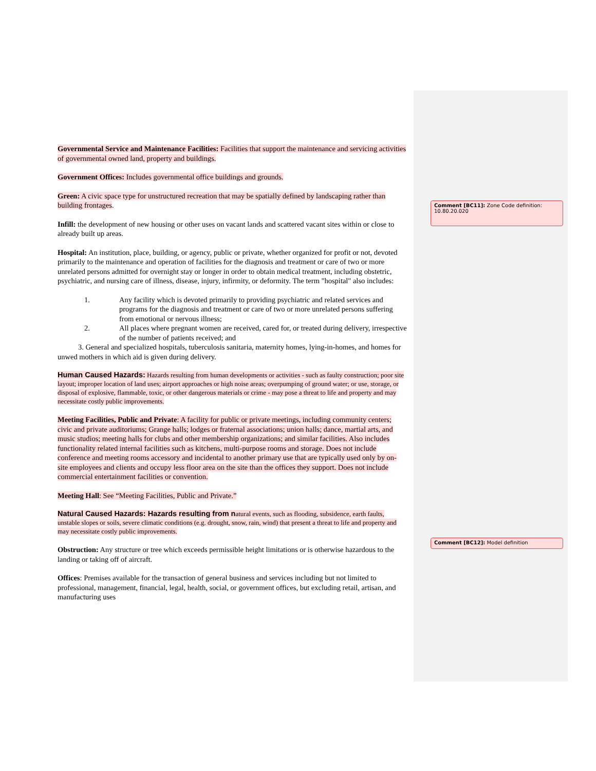Comment [BC11]: Zone Code definition: 10.80.20.020
Comment [BC12]: Model definition
Governmental Service and Maintenance Facilities: Facilities that support the maintenance and servicing activities of governmental owned land, property and buildings.
Government Offices: Includes governmental office buildings and grounds.
Green: A civic space type for unstructured recreation that may be spatially defined by landscaping rather than building frontages.
Infill: the development of new housing or other uses on vacant lands and scattered vacant sites within or close to already built up areas.
Hospital: An institution, place, building, or agency, public or private, whether organized for profit or not, devoted primarily to the maintenance and operation of facilities for the diagnosis and treatment or care of two or more unrelated persons admitted for overnight stay or longer in order to obtain medical treatment, including obstetric, psychiatric, and nursing care of illness, disease, injury, infirmity, or deformity. The term "hospital" also includes:
1. Any facility which is devoted primarily to providing psychiatric and related services and programs for the diagnosis and treatment or care of two or more unrelated persons suffering from emotional or nervous illness;
2. All places where pregnant women are received, cared for, or treated during delivery, irrespective of the number of patients received; and
3. General and specialized hospitals, tuberculosis sanitaria, maternity homes, lying-in-homes, and homes for unwed mothers in which aid is given during delivery.
Human Caused Hazards: Hazards resulting from human developments or activities - such as faulty construction; poor site layout; improper location of land uses; airport approaches or high noise areas; overpumping of ground water; or use, storage, or disposal of explosive, flammable, toxic, or other dangerous materials or crime - may pose a threat to life and property and may necessitate costly public improvements.
Meeting Facilities, Public and Private: A facility for public or private meetings, including community centers; civic and private auditoriums; Grange halls; lodges or fraternal associations; union halls; dance, martial arts, and music studios; meeting halls for clubs and other membership organizations; and similar facilities. Also includes functionality related internal facilities such as kitchens, multi-purpose rooms and storage. Does not include conference and meeting rooms accessory and incidental to another primary use that are typically used only by on-site employees and clients and occupy less floor area on the site than the offices they support. Does not include commercial entertainment facilities or convention.
Meeting Hall: See “Meeting Facilities, Public and Private.”
Natural Caused Hazards: Hazards resulting from natural events, such as flooding, subsidence, earth faults, unstable slopes or soils, severe climatic conditions (e.g. drought, snow, rain, wind) that present a threat to life and property and may necessitate costly public improvements.
Obstruction: Any structure or tree which exceeds permissible height limitations or is otherwise hazardous to the landing or taking off of aircraft.
Offices: Premises available for the transaction of general business and services including but not limited to professional, management, financial, legal, health, social, or government offices, but excluding retail, artisan, and manufacturing uses